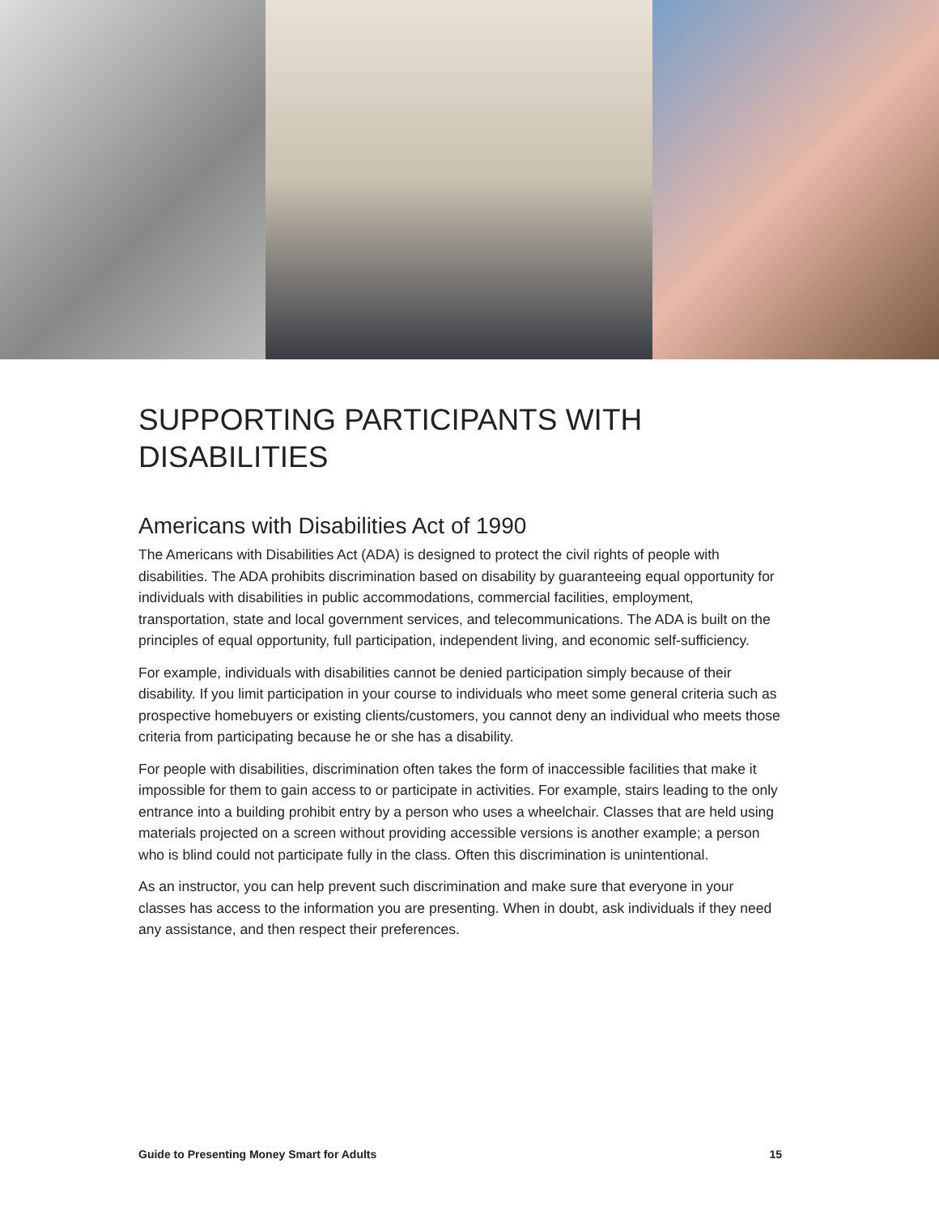SUPPORTING PARTICIPANTS WITH DISABILITIES
Americans with Disabilities Act of 1990
The Americans with Disabilities Act (ADA) is designed to protect the civil rights of people with disabilities. The ADA prohibits discrimination based on disability by guaranteeing equal opportunity for individuals with disabilities in public accommodations, commercial facilities, employment, transportation, state and local government services, and telecommunications. The ADA is built on the principles of equal opportunity, full participation, independent living, and economic self-sufficiency.
For example, individuals with disabilities cannot be denied participation simply because of their disability. If you limit participation in your course to individuals who meet some general criteria such as prospective homebuyers or existing clients/customers, you cannot deny an individual who meets those criteria from participating because he or she has a disability.
For people with disabilities, discrimination often takes the form of inaccessible facilities that make it impossible for them to gain access to or participate in activities. For example, stairs leading to the only entrance into a building prohibit entry by a person who uses a wheelchair. Classes that are held using materials projected on a screen without providing accessible versions is another example; a person who is blind could not participate fully in the class. Often this discrimination is unintentional.
As an instructor, you can help prevent such discrimination and make sure that everyone in your classes has access to the information you are presenting. When in doubt, ask individuals if they need any assistance, and then respect their preferences.
Guide to Presenting Money Smart for Adults 15